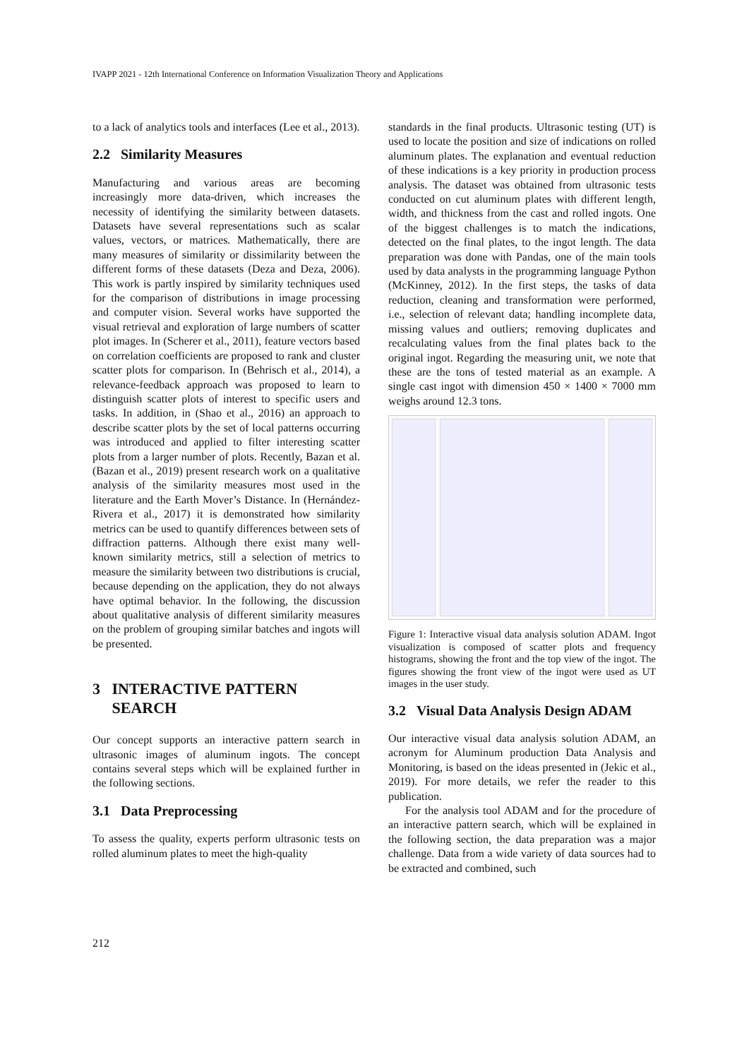IVAPP 2021 - 12th International Conference on Information Visualization Theory and Applications
to a lack of analytics tools and interfaces (Lee et al., 2013).
2.2 Similarity Measures
Manufacturing and various areas are becoming increasingly more data-driven, which increases the necessity of identifying the similarity between datasets. Datasets have several representations such as scalar values, vectors, or matrices. Mathematically, there are many measures of similarity or dissimilarity between the different forms of these datasets (Deza and Deza, 2006). This work is partly inspired by similarity techniques used for the comparison of distributions in image processing and computer vision. Several works have supported the visual retrieval and exploration of large numbers of scatter plot images. In (Scherer et al., 2011), feature vectors based on correlation coefficients are proposed to rank and cluster scatter plots for comparison. In (Behrisch et al., 2014), a relevance-feedback approach was proposed to learn to distinguish scatter plots of interest to specific users and tasks. In addition, in (Shao et al., 2016) an approach to describe scatter plots by the set of local patterns occurring was introduced and applied to filter interesting scatter plots from a larger number of plots. Recently, Bazan et al. (Bazan et al., 2019) present research work on a qualitative analysis of the similarity measures most used in the literature and the Earth Mover’s Distance. In (Hernández-Rivera et al., 2017) it is demonstrated how similarity metrics can be used to quantify differences between sets of diffraction patterns. Although there exist many well-known similarity metrics, still a selection of metrics to measure the similarity between two distributions is crucial, because depending on the application, they do not always have optimal behavior. In the following, the discussion about qualitative analysis of different similarity measures on the problem of grouping similar batches and ingots will be presented.
3 INTERACTIVE PATTERN
SEARCH
Our concept supports an interactive pattern search in ultrasonic images of aluminum ingots. The concept contains several steps which will be explained further in the following sections.
3.1 Data Preprocessing
To assess the quality, experts perform ultrasonic tests on rolled aluminum plates to meet the high-quality
standards in the final products. Ultrasonic testing (UT) is used to locate the position and size of indications on rolled aluminum plates. The explanation and eventual reduction of these indications is a key priority in production process analysis. The dataset was obtained from ultrasonic tests conducted on cut aluminum plates with different length, width, and thickness from the cast and rolled ingots. One of the biggest challenges is to match the indications, detected on the final plates, to the ingot length. The data preparation was done with Pandas, one of the main tools used by data analysts in the programming language Python (McKinney, 2012). In the first steps, the tasks of data reduction, cleaning and transformation were performed, i.e., selection of relevant data; handling incomplete data, missing values and outliers; removing duplicates and recalculating values from the final plates back to the original ingot. Regarding the measuring unit, we note that these are the tons of tested material as an example. A single cast ingot with dimension 450 × 1400 × 7000 mm weighs around 12.3 tons.
Figure 1: Interactive visual data analysis solution ADAM. Ingot visualization is composed of scatter plots and frequency histograms, showing the front and the top view of the ingot. The figures showing the front view of the ingot were used as UT images in the user study.
3.2 Visual Data Analysis Design ADAM
Our interactive visual data analysis solution ADAM, an acronym for Aluminum production Data Analysis and Monitoring, is based on the ideas presented in (Jekic et al., 2019). For more details, we refer the reader to this publication.
For the analysis tool ADAM and for the procedure of an interactive pattern search, which will be explained in the following section, the data preparation was a major challenge. Data from a wide variety of data sources had to be extracted and combined, such
212